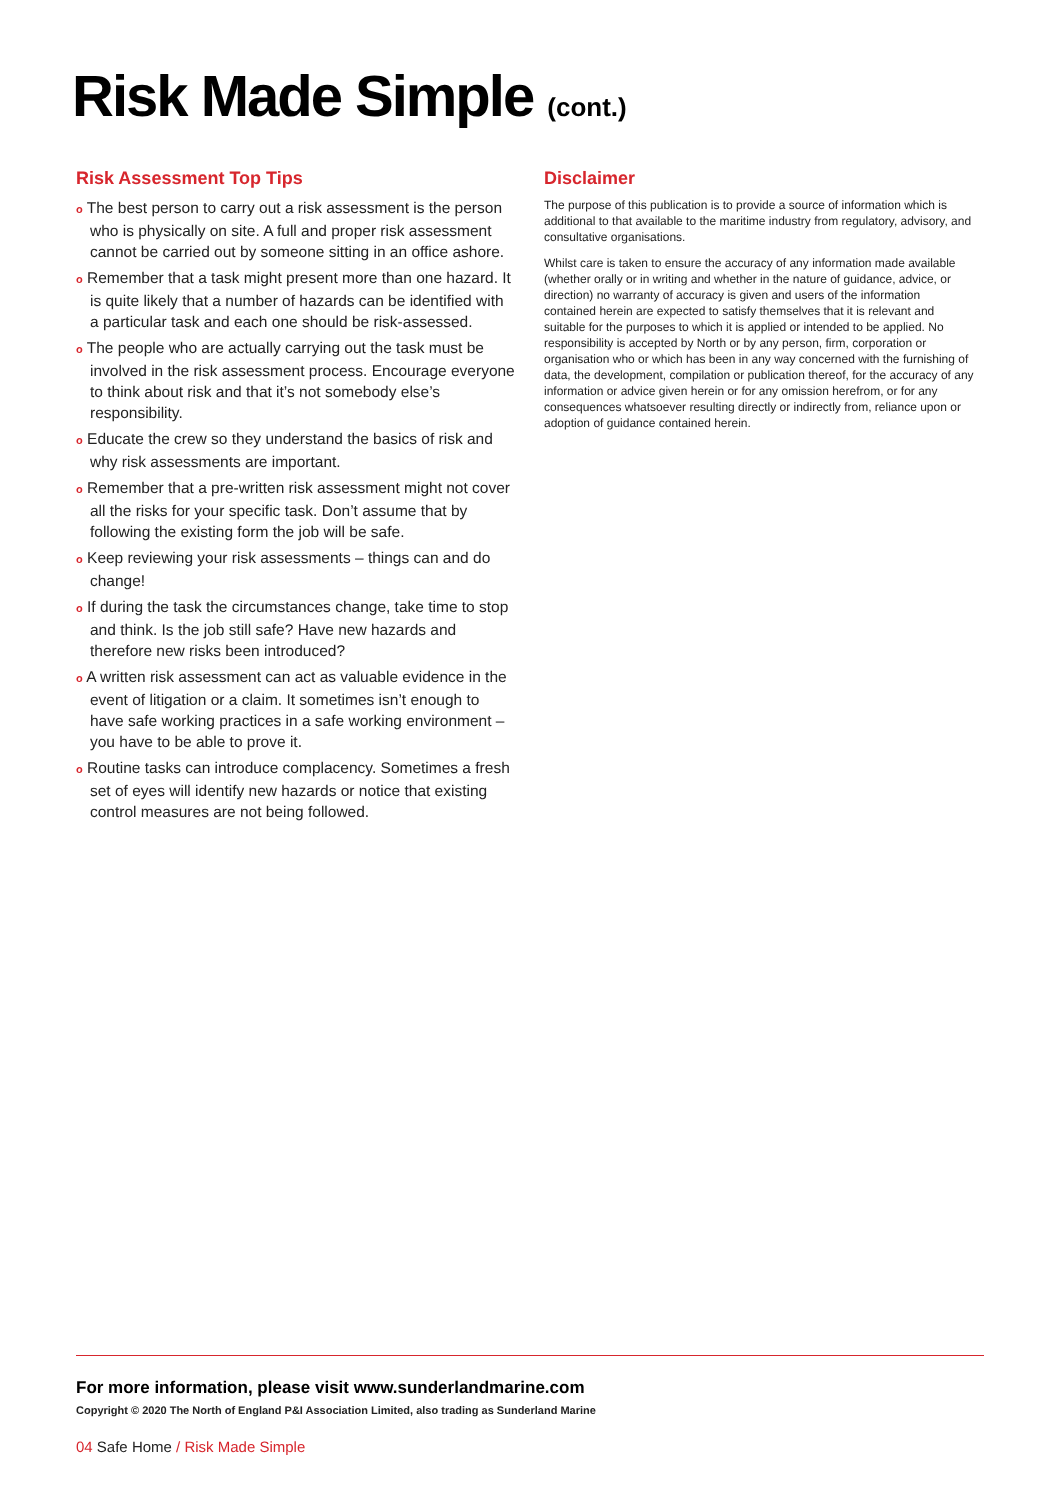Risk Made Simple (cont.)
Risk Assessment Top Tips
o The best person to carry out a risk assessment is the person who is physically on site. A full and proper risk assessment cannot be carried out by someone sitting in an office ashore.
o Remember that a task might present more than one hazard. It is quite likely that a number of hazards can be identified with a particular task and each one should be risk-assessed.
o The people who are actually carrying out the task must be involved in the risk assessment process. Encourage everyone to think about risk and that it’s not somebody else’s responsibility.
o Educate the crew so they understand the basics of risk and why risk assessments are important.
o Remember that a pre-written risk assessment might not cover all the risks for your specific task. Don’t assume that by following the existing form the job will be safe.
o Keep reviewing your risk assessments – things can and do change!
o If during the task the circumstances change, take time to stop and think. Is the job still safe? Have new hazards and therefore new risks been introduced?
o A written risk assessment can act as valuable evidence in the event of litigation or a claim. It sometimes isn’t enough to have safe working practices in a safe working environment – you have to be able to prove it.
o Routine tasks can introduce complacency. Sometimes a fresh set of eyes will identify new hazards or notice that existing control measures are not being followed.
Disclaimer
The purpose of this publication is to provide a source of information which is additional to that available to the maritime industry from regulatory, advisory, and consultative organisations.
Whilst care is taken to ensure the accuracy of any information made available (whether orally or in writing and whether in the nature of guidance, advice, or direction) no warranty of accuracy is given and users of the information contained herein are expected to satisfy themselves that it is relevant and suitable for the purposes to which it is applied or intended to be applied. No responsibility is accepted by North or by any person, firm, corporation or organisation who or which has been in any way concerned with the furnishing of data, the development, compilation or publication thereof, for the accuracy of any information or advice given herein or for any omission herefrom, or for any consequences whatsoever resulting directly or indirectly from, reliance upon or adoption of guidance contained herein.
For more information, please visit www.sunderlandmarine.com
Copyright © 2020 The North of England P&I Association Limited, also trading as Sunderland Marine
04 Safe Home / Risk Made Simple